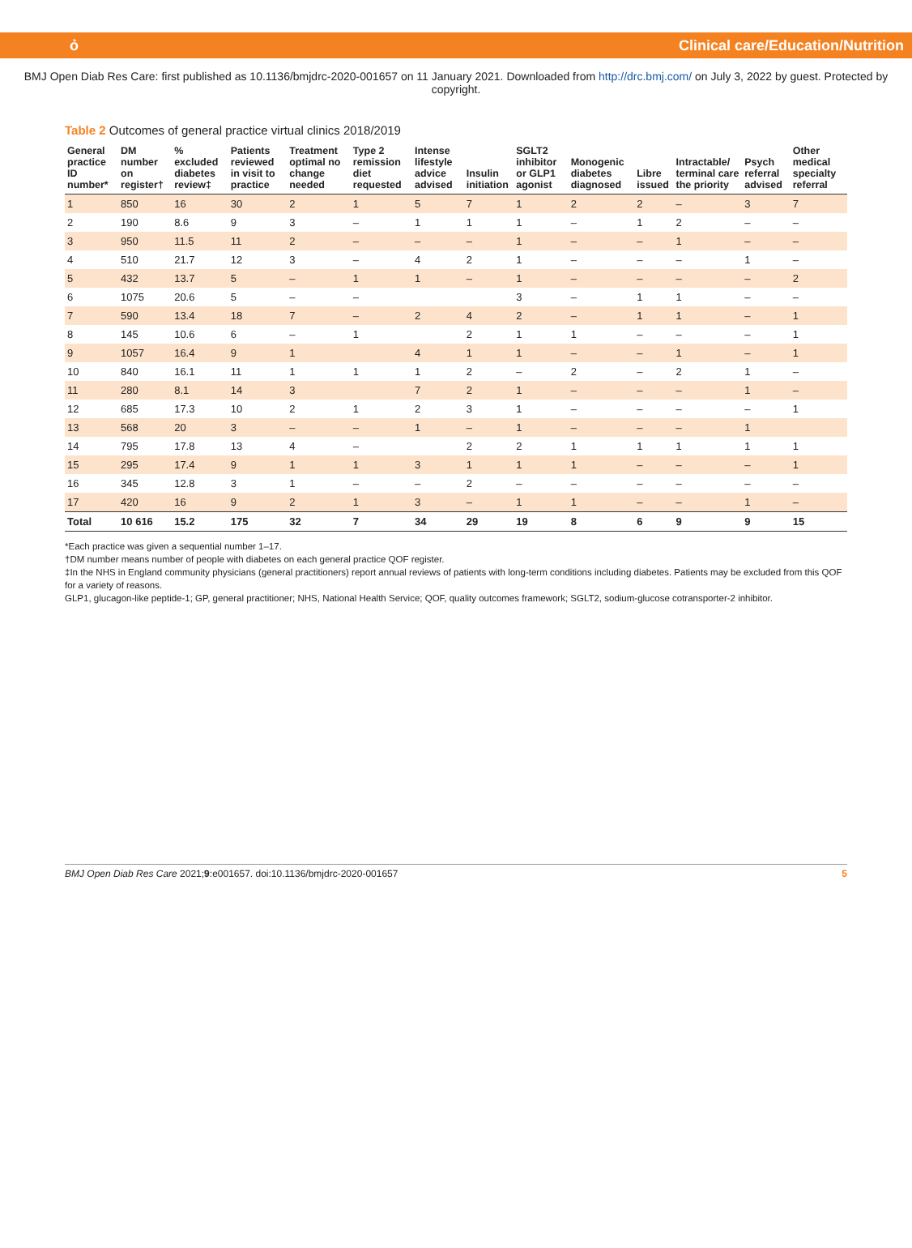ỏ Clinical care/Education/Nutrition
BMJ Open Diab Res Care: first published as 10.1136/bmjdrc-2020-001657 on 11 January 2021. Downloaded from http://drc.bmj.com/ on July 3, 2022 by guest. Protected by copyright.
Table 2 Outcomes of general practice virtual clinics 2018/2019
| General practice ID number* | DM number on register† | % excluded diabetes review‡ | Patients reviewed in visit to practice | Treatment optimal no change needed | Type 2 remission diet requested | Intense lifestyle advice advised | Insulin initiation | SGLT2 inhibitor or GLP1 agonist | Monogenic diabetes diagnosed | Libre issued | Intractable/ terminal care the priority | Psych referral advised | Other medical specialty referral |
| --- | --- | --- | --- | --- | --- | --- | --- | --- | --- | --- | --- | --- | --- |
| 1 | 850 | 16 | 30 | 2 | 1 | 5 | 7 | 1 | 2 | 2 | – | 3 | 7 |
| 2 | 190 | 8.6 | 9 | 3 | – | 1 | 1 | 1 | – | 1 | 2 | – | – |
| 3 | 950 | 11.5 | 11 | 2 | – | – | – | 1 | – | – | 1 | – | – |
| 4 | 510 | 21.7 | 12 | 3 | – | 4 | 2 | 1 | – | – | – | 1 | – |
| 5 | 432 | 13.7 | 5 | – | 1 | 1 | – | 1 | – | – | – | – | 2 |
| 6 | 1075 | 20.6 | 5 | – | – | | | 3 | – | 1 | 1 | – | – |
| 7 | 590 | 13.4 | 18 | 7 | – | 2 | 4 | 2 | – | 1 | 1 | – | 1 |
| 8 | 145 | 10.6 | 6 | – | 1 | | 2 | 1 | 1 | – | – | – | 1 |
| 9 | 1057 | 16.4 | 9 | 1 | | 4 | 1 | 1 | – | – | 1 | – | 1 |
| 10 | 840 | 16.1 | 11 | 1 | 1 | 1 | 2 | – | 2 | – | 2 | 1 | – |
| 11 | 280 | 8.1 | 14 | 3 | | 7 | 2 | 1 | – | – | – | 1 | – |
| 12 | 685 | 17.3 | 10 | 2 | 1 | 2 | 3 | 1 | – | – | – | – | 1 |
| 13 | 568 | 20 | 3 | – | – | 1 | – | 1 | – | – | – | 1 | |
| 14 | 795 | 17.8 | 13 | 4 | – | | 2 | 2 | 1 | 1 | 1 | 1 | 1 |
| 15 | 295 | 17.4 | 9 | 1 | 1 | 3 | 1 | 1 | 1 | – | – | – | 1 |
| 16 | 345 | 12.8 | 3 | 1 | – | – | 2 | – | – | – | – | – | – |
| 17 | 420 | 16 | 9 | 2 | 1 | 3 | – | 1 | 1 | – | – | 1 | – |
| Total | 10 616 | 15.2 | 175 | 32 | 7 | 34 | 29 | 19 | 8 | 6 | 9 | 9 | 15 |
*Each practice was given a sequential number 1–17.
†DM number means number of people with diabetes on each general practice QOF register.
‡In the NHS in England community physicians (general practitioners) report annual reviews of patients with long-term conditions including diabetes. Patients may be excluded from this QOF for a variety of reasons.
GLP1, glucagon-like peptide-1; GP, general practitioner; NHS, National Health Service; QOF, quality outcomes framework; SGLT2, sodium-glucose cotransporter-2 inhibitor.
BMJ Open Diab Res Care 2021;9:e001657. doi:10.1136/bmjdrc-2020-001657 5